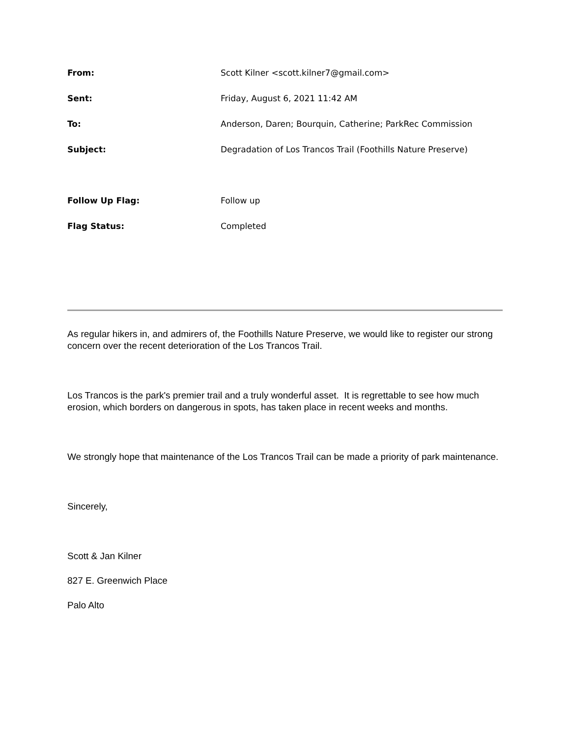| From: | Scott Kilner <scott.kilner7@gmail.com> |
| Sent: | Friday, August 6, 2021 11:42 AM |
| To: | Anderson, Daren; Bourquin, Catherine; ParkRec Commission |
| Subject: | Degradation of Los Trancos Trail (Foothills Nature Preserve) |
| Follow Up Flag: | Follow up |
| Flag Status: | Completed |
As regular hikers in, and admirers of, the Foothills Nature Preserve, we would like to register our strong concern over the recent deterioration of the Los Trancos Trail.
Los Trancos is the park's premier trail and a truly wonderful asset. It is regrettable to see how much erosion, which borders on dangerous in spots, has taken place in recent weeks and months.
We strongly hope that maintenance of the Los Trancos Trail can be made a priority of park maintenance.
Sincerely,
Scott & Jan Kilner
827 E. Greenwich Place
Palo Alto